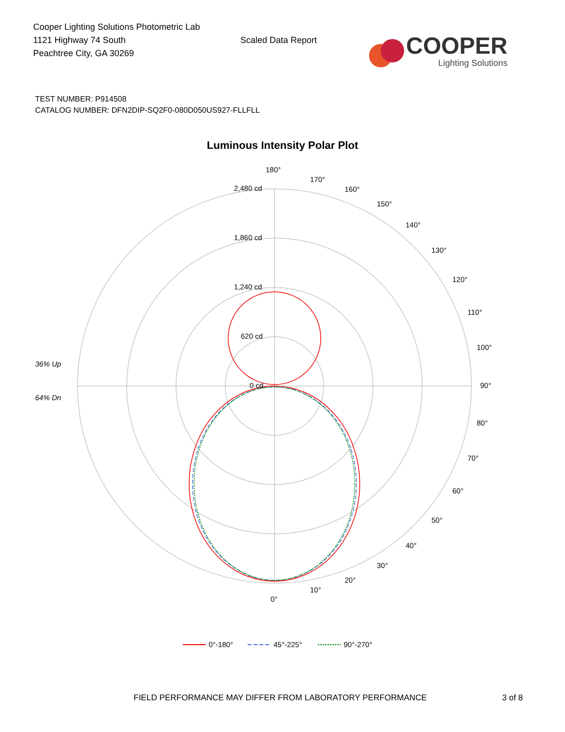Cooper Lighting Solutions Photometric Lab
1121 Highway 74 South
Peachtree City, GA 30269
Scaled Data Report
COOPER
Lighting Solutions
TEST NUMBER: P914508
CATALOG NUMBER: DFN2DIP-SQ2F0-080D050US927-FLLFLL
Luminous Intensity Polar Plot
180°
170°
160°
150°
140°
130°
120°
110°
100°
90°
80°
70°
60°
50°
40°
30°
20°
10°
0°
2,480 cd
1,860 cd
1,240 cd
620 cd
0 cd
36% Up
64% Dn
0°-180°
45°-225°
90°-270°
FIELD PERFORMANCE MAY DIFFER FROM LABORATORY PERFORMANCE 3 of 8